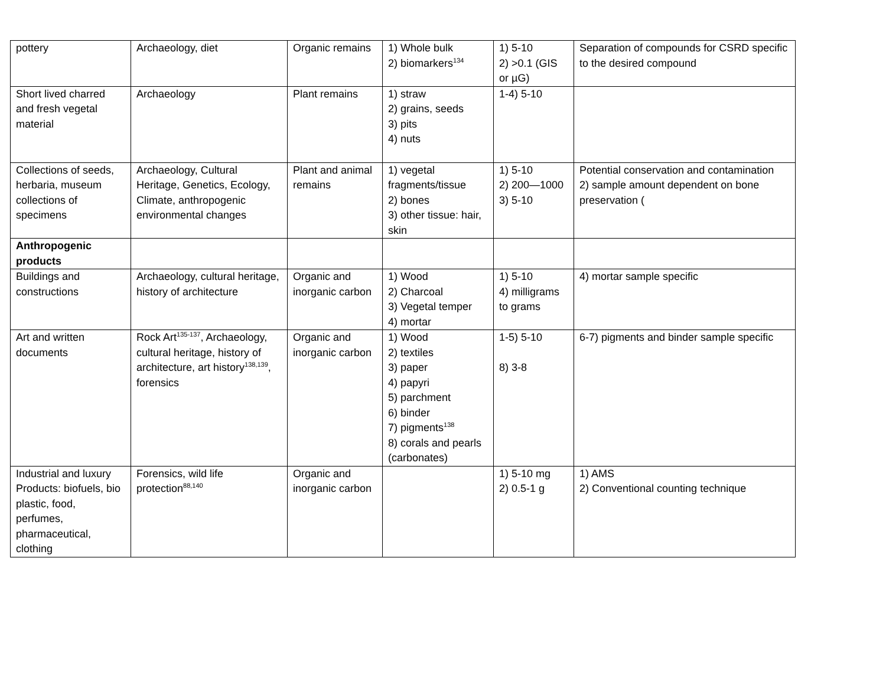| pottery | Archaeology, diet | Organic remains | 1) Whole bulk 2) biomarkers<sup>134</sup> | 1) 5-10 2) >0.1 (GIS or µG) | Separation of compounds for CSRD specific to the desired compound |
| Short lived charred and fresh vegetal material | Archaeology | Plant remains | 1) straw 2) grains, seeds 3) pits 4) nuts | 1-4) 5-10 | |
| Collections of seeds, herbaria, museum collections of specimens | Archaeology, Cultural Heritage, Genetics, Ecology, Climate, anthropogenic environmental changes | Plant and animal remains | 1) vegetal fragments/tissue 2) bones 3) other tissue: hair, skin | 1) 5-10 2) 200—1000 3) 5-10 | Potential conservation and contamination 2) sample amount dependent on bone preservation ( |
| Anthropogenic products | | | | | |
| Buildings and constructions | Archaeology, cultural heritage, history of architecture | Organic and inorganic carbon | 1) Wood 2) Charcoal 3) Vegetal temper 4) mortar | 1) 5-10 4) milligrams to grams | 4) mortar sample specific |
| Art and written documents | Rock Art<sup>135-137</sup>, Archaeology, cultural heritage, history of architecture, art history<sup>138,139</sup>, forensics | Organic and inorganic carbon | 1) Wood 2) textiles 3) paper 4) papyri 5) parchment 6) binder 7) pigments<sup>138</sup> 8) corals and pearls (carbonates) | 1-5) 5-10 8) 3-8 | 6-7) pigments and binder sample specific |
| Industrial and luxury Products: biofuels, bio plastic, food, perfumes, pharmaceutical, clothing | Forensics, wild life protection<sup>88,140</sup> | Organic and inorganic carbon | | 1) 5-10 mg 2) 0.5-1 g | 1) AMS 2) Conventional counting technique |